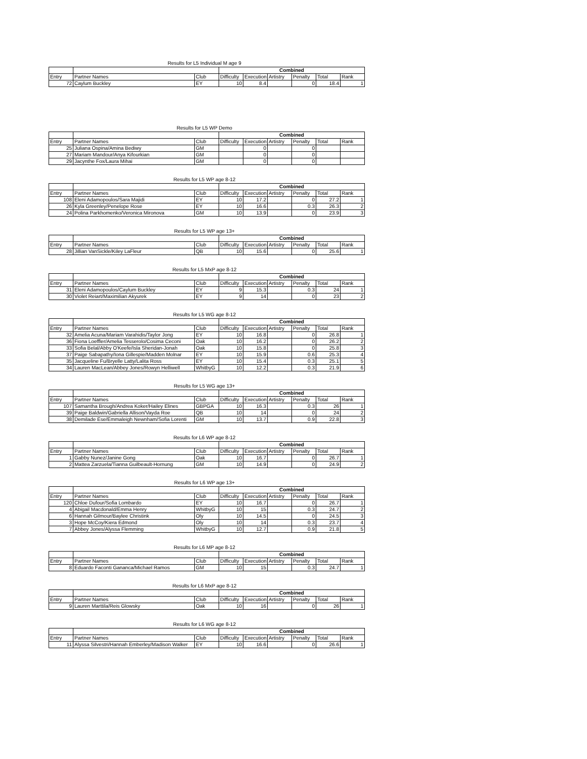Results for L5 Individual M age 9
| | | | Combined | | | | | |
| --- | --- | --- | --- | --- | --- | --- | --- | --- |
| Entry | Partner Names | Club | Difficulty | Execution | Artistry | Penalty | Total | Rank |
| 72 | Caylum Buckley | EY | 10 | 8.4 | | 0 | 18.4 | 1 |
Results for L5 WP Demo
| | | | Combined | | | | | |
| --- | --- | --- | --- | --- | --- | --- | --- | --- |
| Entry | Partner Names | Club | Difficulty | Execution | Artistry | Penalty | Total | Rank |
| 25 | Juliana Ospina/Amina Bediwy | GM | | 0 | | 0 | | |
| 27 | Mariam Mandour/Anya Kifourkian | GM | | 0 | | 0 | | |
| 29 | Jacynthe Fox/Laura Mihai | GM | | 0 | | 0 | | |
Results for L5 WP age 8-12
| | | | Combined | | | | | |
| --- | --- | --- | --- | --- | --- | --- | --- | --- |
| Entry | Partner Names | Club | Difficulty | Execution | Artistry | Penalty | Total | Rank |
| 108 | Eleni Adamopoulos/Sara Majidi | EY | 10 | 17.2 | | 0 | 27.2 | 1 |
| 26 | Kyla Greenley/Penelope Rose | EY | 10 | 16.6 | | 0.3 | 26.3 | 2 |
| 24 | Polina Parkhomenko/Veronica Mironova | GM | 10 | 13.9 | | 0 | 23.9 | 3 |
Results for L5 WP age 13+
| | | | Combined | | | | | |
| --- | --- | --- | --- | --- | --- | --- | --- | --- |
| Entry | Partner Names | Club | Difficulty | Execution | Artistry | Penalty | Total | Rank |
| 28 | Jillian VanSickle/Kiley LaFleur | QB | 10 | 15.6 | | 0 | 25.6 | 1 |
Results for L5 MxP age 8-12
| | | | Combined | | | | | |
| --- | --- | --- | --- | --- | --- | --- | --- | --- |
| Entry | Partner Names | Club | Difficulty | Execution | Artistry | Penalty | Total | Rank |
| 31 | Eleni Adamopoulos/Caylum Buckley | EY | 9 | 15.3 | | 0.3 | 24 | 1 |
| 30 | Violet Reiart/Maximilian Akyurek | EY | 9 | 14 | | 0 | 23 | 2 |
Results for L5 WG age 8-12
| | | | Combined | | | | | |
| --- | --- | --- | --- | --- | --- | --- | --- | --- |
| Entry | Partner Names | Club | Difficulty | Execution | Artistry | Penalty | Total | Rank |
| 32 | Amelia Acuna/Mariam Varahidis/Taylor Jong | EY | 10 | 16.8 | | 0 | 26.8 | 1 |
| 36 | Fiona Loeffler/Amelia Tesserolo/Cosima Ceconi | Oak | 10 | 16.2 | | 0 | 26.2 | 2 |
| 33 | Sofia Belal/Abby O'Keefe/Isla Sheridan-Jonah | Oak | 10 | 15.8 | | 0 | 25.8 | 3 |
| 37 | Paige Sabapathy/Iona Gillespie/Madden Molnar | EY | 10 | 15.9 | | 0.6 | 25.3 | 4 |
| 35 | Jacqueline Fu/Bryelle Latty/Lalita Ross | EY | 10 | 15.4 | | 0.3 | 25.1 | 5 |
| 34 | Lauren MacLean/Abbey Jones/Rowyn Helliwell | WhitbyG | 10 | 12.2 | | 0.3 | 21.9 | 6 |
Results for L5 WG age 13+
| | | | Combined | | | | | |
| --- | --- | --- | --- | --- | --- | --- | --- | --- |
| Entry | Partner Names | Club | Difficulty | Execution | Artistry | Penalty | Total | Rank |
| 107 | Samantha Brough/Andrea Koker/Hailey Elines | GBPGA | 10 | 16.3 | | 0.3 | 26 | 1 |
| 39 | Paige Baldwin/Gabriella Allison/Vayda Roe | QB | 10 | 14 | | 0 | 24 | 2 |
| 38 | Demilade Ese/Emmaleigh Newnham/Sofia Lorenti | GM | 10 | 13.7 | | 0.9 | 22.8 | 3 |
Results for L6 WP age 8-12
| | | | Combined | | | | | |
| --- | --- | --- | --- | --- | --- | --- | --- | --- |
| Entry | Partner Names | Club | Difficulty | Execution | Artistry | Penalty | Total | Rank |
| 1 | Gabby Nunez/Janine Gong | Oak | 10 | 16.7 | | 0 | 26.7 | 1 |
| 2 | Mattea Zarzuela/Tianna Guilbeault-Hornung | GM | 10 | 14.9 | | 0 | 24.9 | 2 |
Results for L6 WP age 13+
| | | | Combined | | | | | |
| --- | --- | --- | --- | --- | --- | --- | --- | --- |
| Entry | Partner Names | Club | Difficulty | Execution | Artistry | Penalty | Total | Rank |
| 120 | Chloe Dufour/Sofia Lombardo | EY | 10 | 16.7 | | 0 | 26.7 | 1 |
| 4 | Abigail Macdonald/Emma Henry | WhitbyG | 10 | 15 | | 0.3 | 24.7 | 2 |
| 6 | Hannah Gilmour/Baylee Christink | Oly | 10 | 14.5 | | 0 | 24.5 | 3 |
| 3 | Hope McCoy/Kiera Edmond | Oly | 10 | 14 | | 0.3 | 23.7 | 4 |
| 7 | Abbey Jones/Alyssa Flemming | WhitbyG | 10 | 12.7 | | 0.9 | 21.8 | 5 |
Results for L6 MP age 8-12
| | | | Combined | | | | | |
| --- | --- | --- | --- | --- | --- | --- | --- | --- |
| Entry | Partner Names | Club | Difficulty | Execution | Artistry | Penalty | Total | Rank |
| 8 | Eduardo Faconti Gananca/Michael Ramos | GM | 10 | 15 | | 0.3 | 24.7 | 1 |
Results for L6 MxP age 8-12
| | | | Combined | | | | | |
| --- | --- | --- | --- | --- | --- | --- | --- | --- |
| Entry | Partner Names | Club | Difficulty | Execution | Artistry | Penalty | Total | Rank |
| 9 | Lauren Marttila/Reis Glowsky | Oak | 10 | 16 | | 0 | 26 | 1 |
Results for L6 WG age 8-12
| | | | Combined | | | | | |
| --- | --- | --- | --- | --- | --- | --- | --- | --- |
| Entry | Partner Names | Club | Difficulty | Execution | Artistry | Penalty | Total | Rank |
| 11 | Alyssa Silvestri/Hannah Emberley/Madison Walker | EY | 10 | 16.6 | | 0 | 26.6 | 1 |